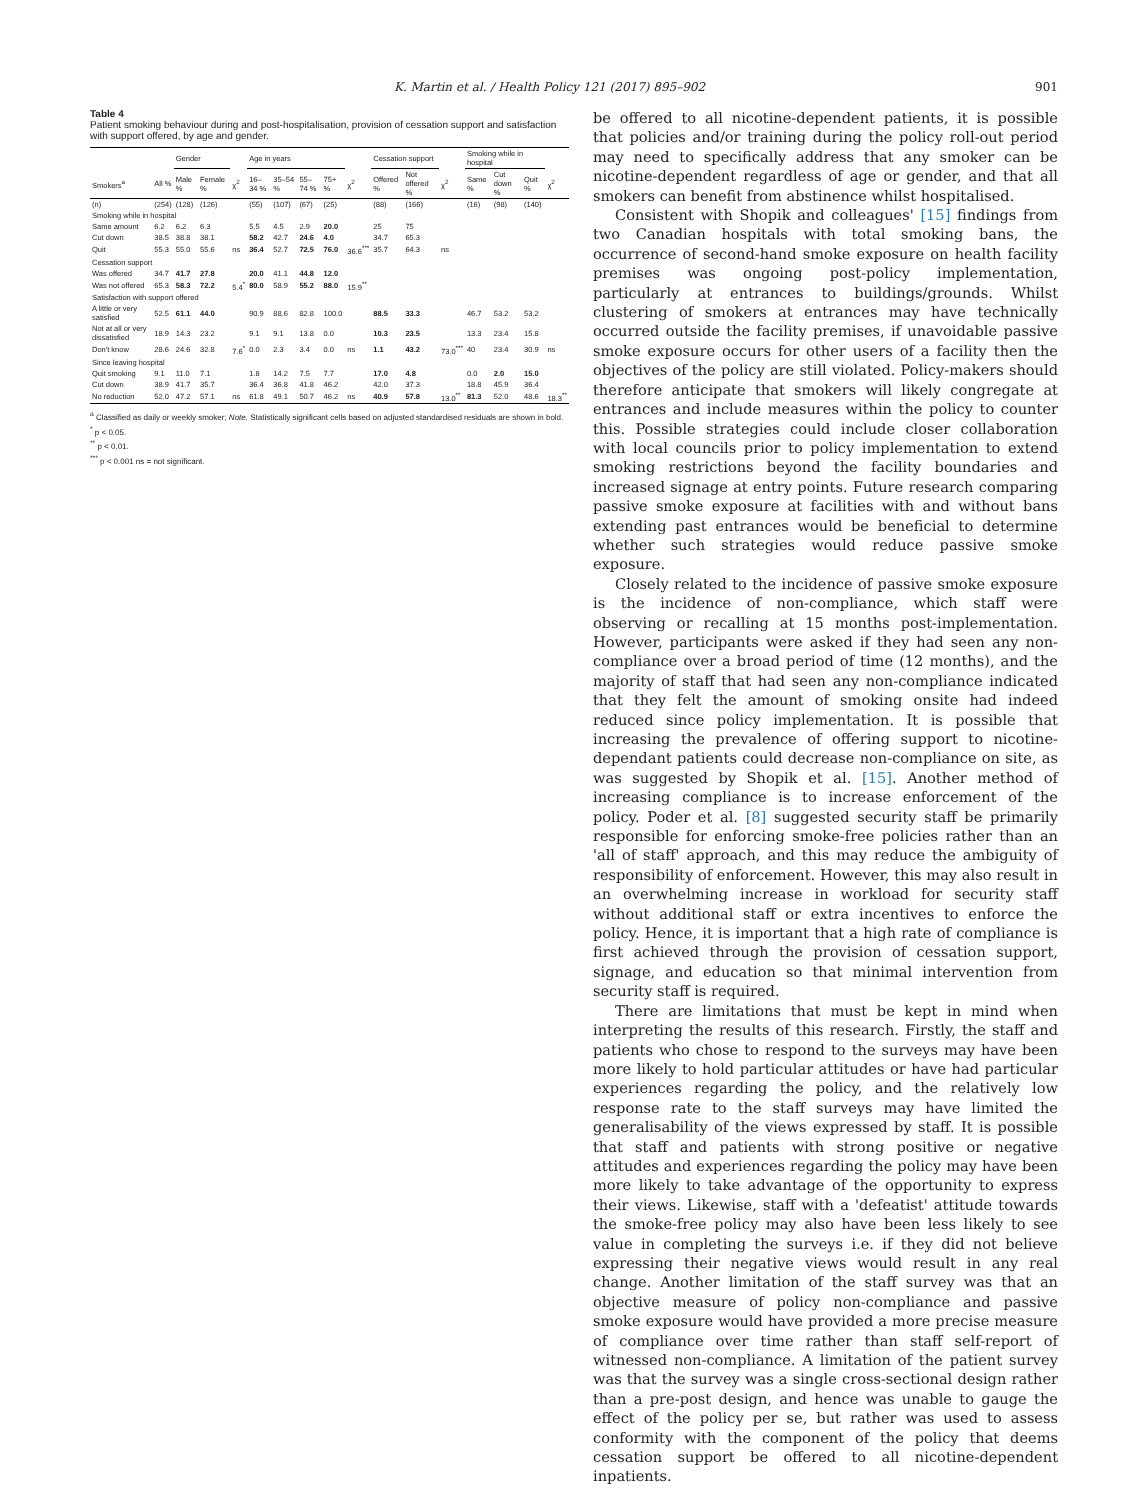K. Martin et al. / Health Policy 121 (2017) 895–902 901
Table 4
Patient smoking behaviour during and post-hospitalisation, provision of cessation support and satisfaction with support offered, by age and gender.
| | | Gender | | | Age in years | | | | | Cessation support | | | Smoking while in hospital | | | |
| --- | --- | --- | --- | --- | --- | --- | --- | --- | --- | --- | --- | --- | --- | --- | --- | --- |
| Smokers<sup>a</sup> | All % | Male % | Female % | χ<sup>2</sup> | 16–34 % | 35–54 % | 55–74 % | 75+ % | χ<sup>2</sup> | Offered % | Not offered % | χ<sup>2</sup> | Same % | Cut down % | Quit % | χ<sup>2</sup> |
| (n) | (254) | (128) | (126) | | (55) | (107) | (67) | (25) | | (88) | (166) | | (16) | (98) | (140) | |
| Smoking while in hospital | | | | | | | | | | | | | | | | |
| Same amount | 6.2 | 6.2 | 6.3 | | 5.5 | 4.5 | 2.9 | 20.0 | | 25 | 75 | | | | | |
| Cut down | 38.5 | 38.8 | 38.1 | | 58.2 | 42.7 | 24.6 | 4.0 | | 34.7 | 65.3 | | | | | |
| Quit | 55.3 | 55.0 | 55.6 | ns | 36.4 | 52.7 | 72.5 | 76.0 | 36.6<sup>***</sup> | 35.7 | 64.3 | ns | | | | |
| Cessation support | | | | | | | | | | | | | | | | |
| Was offered | 34.7 | 41.7 | 27.8 | | 20.0 | 41.1 | 44.8 | 12.0 | | | | | | | | |
| Was not offered | 65.3 | 58.3 | 72.2 | 5.4<sup>*</sup> | 80.0 | 58.9 | 55.2 | 88.0 | 15.9<sup>**</sup> | | | | | | | |
| Satisfaction with support offered | | | | | | | | | | | | | | | | |
| A little or very satisfied | 52.5 | 61.1 | 44.0 | | 90.9 | 88.6 | 82.8 | 100.0 | | 88.5 | 33.3 | | 46.7 | 53.2 | 53.2 | |
| Not at all or very dissatisfied | 18.9 | 14.3 | 23.2 | | 9.1 | 9.1 | 13.8 | 0.0 | | 10.3 | 23.5 | | 13.3 | 23.4 | 15.8 | |
| Don't know | 28.6 | 24.6 | 32.8 | 7.6<sup>*</sup> | 0.0 | 2.3 | 3.4 | 0.0 | ns | 1.1 | 43.2 | 73.0<sup>***</sup> | 40 | 23.4 | 30.9 | ns |
| Since leaving hospital | | | | | | | | | | | | | | | | |
| Quit smoking | 9.1 | 11.0 | 7.1 | | 1.8 | 14.2 | 7.5 | 7.7 | | 17.0 | 4.8 | | 0.0 | 2.0 | 15.0 | |
| Cut down | 38.9 | 41.7 | 35.7 | | 36.4 | 36.8 | 41.8 | 46.2 | | 42.0 | 37.3 | | 18.8 | 45.9 | 36.4 | |
| No reduction | 52.0 | 47.2 | 57.1 | ns | 61.8 | 49.1 | 50.7 | 46.2 | ns | 40.9 | 57.8 | 13.0<sup>**</sup> | 81.3 | 52.0 | 48.6 | 18.3<sup>**</sup> |
<sup>a</sup> Classified as daily or weekly smoker; Note. Statistically significant cells based on adjusted standardised residuals are shown in bold.
<sup>*</sup> p < 0.05.
<sup>**</sup> p < 0.01.
<sup>***</sup> p < 0.001 ns = not significant.
be offered to all nicotine-dependent patients, it is possible that policies and/or training during the policy roll-out period may need to specifically address that any smoker can be nicotine-dependent regardless of age or gender, and that all smokers can benefit from abstinence whilst hospitalised.
Consistent with Shopik and colleagues' [15] findings from two Canadian hospitals with total smoking bans, the occurrence of second-hand smoke exposure on health facility premises was ongoing post-policy implementation, particularly at entrances to buildings/grounds. Whilst clustering of smokers at entrances may have technically occurred outside the facility premises, if unavoidable passive smoke exposure occurs for other users of a facility then the objectives of the policy are still violated. Policy-makers should therefore anticipate that smokers will likely congregate at entrances and include measures within the policy to counter this. Possible strategies could include closer collaboration with local councils prior to policy implementation to extend smoking restrictions beyond the facility boundaries and increased signage at entry points. Future research comparing passive smoke exposure at facilities with and without bans extending past entrances would be beneficial to determine whether such strategies would reduce passive smoke exposure.
Closely related to the incidence of passive smoke exposure is the incidence of non-compliance, which staff were observing or recalling at 15 months post-implementation. However, participants were asked if they had seen any non-compliance over a broad period of time (12 months), and the majority of staff that had seen any non-compliance indicated that they felt the amount of smoking onsite had indeed reduced since policy implementation. It is possible that increasing the prevalence of offering support to nicotine-dependant patients could decrease non-compliance on site, as was suggested by Shopik et al. [15]. Another method of increasing compliance is to increase enforcement of the policy. Poder et al. [8] suggested security staff be primarily responsible for enforcing smoke-free policies rather than an 'all of staff' approach, and this may reduce the ambiguity of responsibility of enforcement. However, this may also result in an overwhelming increase in workload for security staff without additional staff or extra incentives to enforce the policy. Hence, it is important that a high rate of compliance is first achieved through the provision of cessation support, signage, and education so that minimal intervention from security staff is required.
There are limitations that must be kept in mind when interpreting the results of this research. Firstly, the staff and patients who chose to respond to the surveys may have been more likely to hold particular attitudes or have had particular experiences regarding the policy, and the relatively low response rate to the staff surveys may have limited the generalisability of the views expressed by staff. It is possible that staff and patients with strong positive or negative attitudes and experiences regarding the policy may have been more likely to take advantage of the opportunity to express their views. Likewise, staff with a 'defeatist' attitude towards the smoke-free policy may also have been less likely to see value in completing the surveys i.e. if they did not believe expressing their negative views would result in any real change. Another limitation of the staff survey was that an objective measure of policy non-compliance and passive smoke exposure would have provided a more precise measure of compliance over time rather than staff self-report of witnessed non-compliance. A limitation of the patient survey was that the survey was a single cross-sectional design rather than a pre-post design, and hence was unable to gauge the effect of the policy per se, but rather was used to assess conformity with the component of the policy that deems cessation support be offered to all nicotine-dependent inpatients.